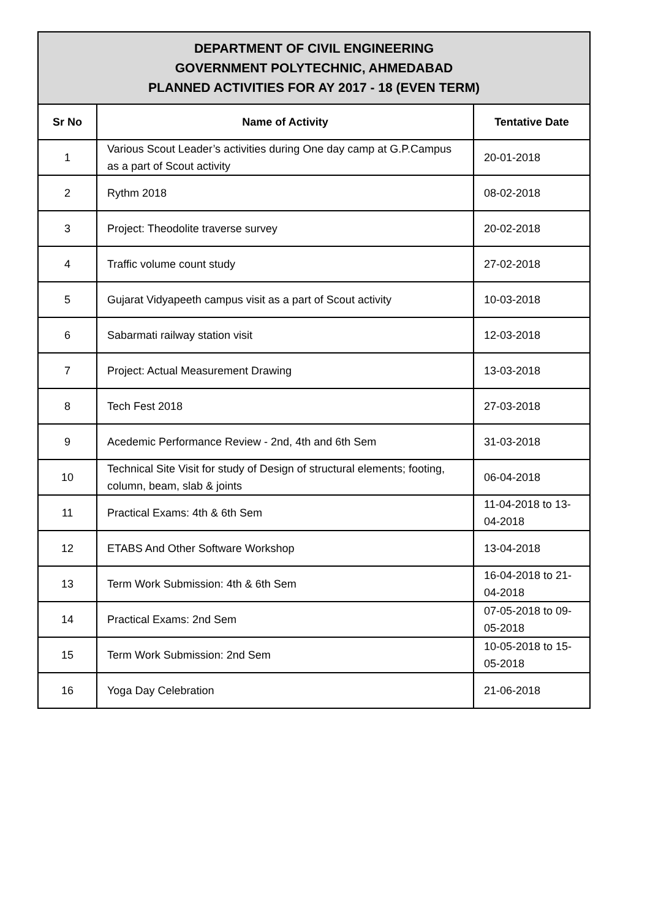| DEPARTMENT OF CIVIL ENGINEERING GOVERNMENT POLYTECHNIC, AHMEDABAD PLANNED ACTIVITIES FOR AY 2017 - 18 (EVEN TERM) | | |
| Sr No | Name of Activity | Tentative Date |
| 1 | Various Scout Leader’s activities during One day camp at G.P.Campus as a part of Scout activity | 20-01-2018 |
| 2 | Rythm 2018 | 08-02-2018 |
| 3 | Project: Theodolite traverse survey | 20-02-2018 |
| 4 | Traffic volume count study | 27-02-2018 |
| 5 | Gujarat Vidyapeeth campus visit as a part of Scout activity | 10-03-2018 |
| 6 | Sabarmati railway station visit | 12-03-2018 |
| 7 | Project: Actual Measurement Drawing | 13-03-2018 |
| 8 | Tech Fest 2018 | 27-03-2018 |
| 9 | Acedemic Performance Review - 2nd, 4th and 6th Sem | 31-03-2018 |
| 10 | Technical Site Visit for study of Design of structural elements; footing, column, beam, slab & joints | 06-04-2018 |
| 11 | Practical Exams: 4th & 6th Sem | 11-04-2018 to 13-04-2018 |
| 12 | ETABS And Other Software Workshop | 13-04-2018 |
| 13 | Term Work Submission: 4th & 6th Sem | 16-04-2018 to 21-04-2018 |
| 14 | Practical Exams: 2nd Sem | 07-05-2018 to 09-05-2018 |
| 15 | Term Work Submission: 2nd Sem | 10-05-2018 to 15-05-2018 |
| 16 | Yoga Day Celebration | 21-06-2018 |